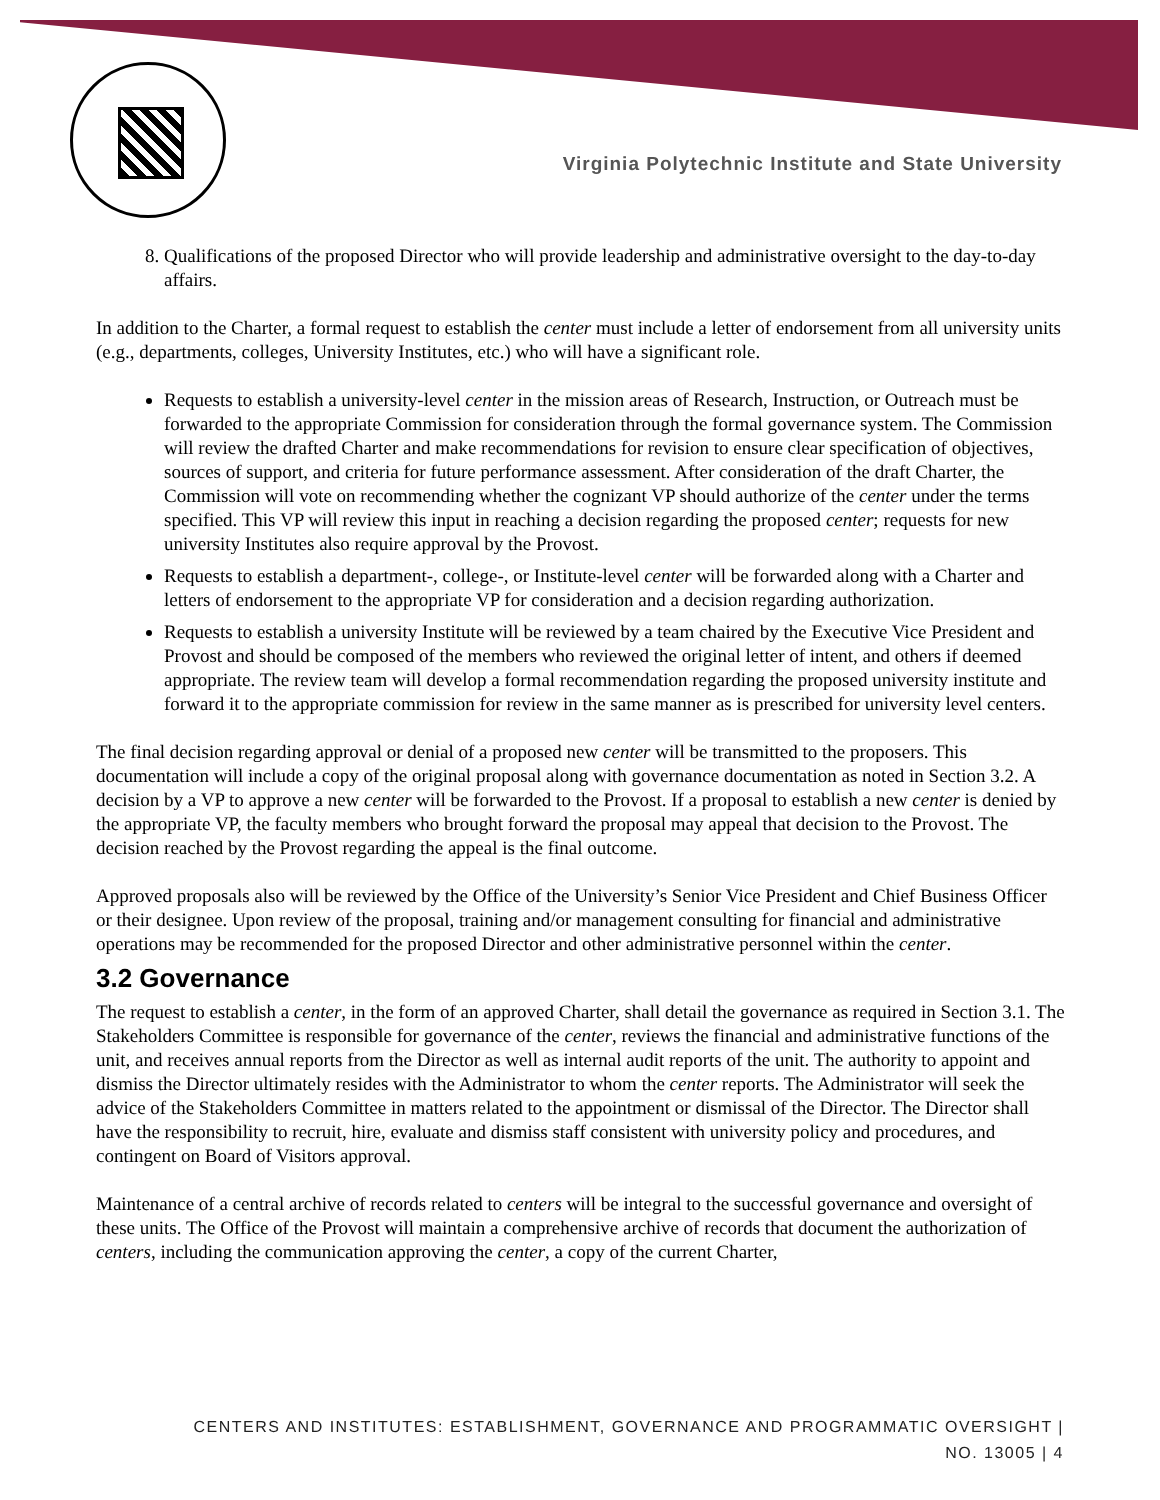Virginia Polytechnic Institute and State University
8. Qualifications of the proposed Director who will provide leadership and administrative oversight to the day-to-day affairs.
In addition to the Charter, a formal request to establish the center must include a letter of endorsement from all university units (e.g., departments, colleges, University Institutes, etc.) who will have a significant role.
Requests to establish a university-level center in the mission areas of Research, Instruction, or Outreach must be forwarded to the appropriate Commission for consideration through the formal governance system. The Commission will review the drafted Charter and make recommendations for revision to ensure clear specification of objectives, sources of support, and criteria for future performance assessment. After consideration of the draft Charter, the Commission will vote on recommending whether the cognizant VP should authorize of the center under the terms specified. This VP will review this input in reaching a decision regarding the proposed center; requests for new university Institutes also require approval by the Provost.
Requests to establish a department-, college-, or Institute-level center will be forwarded along with a Charter and letters of endorsement to the appropriate VP for consideration and a decision regarding authorization.
Requests to establish a university Institute will be reviewed by a team chaired by the Executive Vice President and Provost and should be composed of the members who reviewed the original letter of intent, and others if deemed appropriate. The review team will develop a formal recommendation regarding the proposed university institute and forward it to the appropriate commission for review in the same manner as is prescribed for university level centers.
The final decision regarding approval or denial of a proposed new center will be transmitted to the proposers. This documentation will include a copy of the original proposal along with governance documentation as noted in Section 3.2. A decision by a VP to approve a new center will be forwarded to the Provost. If a proposal to establish a new center is denied by the appropriate VP, the faculty members who brought forward the proposal may appeal that decision to the Provost. The decision reached by the Provost regarding the appeal is the final outcome.
Approved proposals also will be reviewed by the Office of the University’s Senior Vice President and Chief Business Officer or their designee. Upon review of the proposal, training and/or management consulting for financial and administrative operations may be recommended for the proposed Director and other administrative personnel within the center.
3.2 Governance
The request to establish a center, in the form of an approved Charter, shall detail the governance as required in Section 3.1. The Stakeholders Committee is responsible for governance of the center, reviews the financial and administrative functions of the unit, and receives annual reports from the Director as well as internal audit reports of the unit. The authority to appoint and dismiss the Director ultimately resides with the Administrator to whom the center reports. The Administrator will seek the advice of the Stakeholders Committee in matters related to the appointment or dismissal of the Director. The Director shall have the responsibility to recruit, hire, evaluate and dismiss staff consistent with university policy and procedures, and contingent on Board of Visitors approval.
Maintenance of a central archive of records related to centers will be integral to the successful governance and oversight of these units. The Office of the Provost will maintain a comprehensive archive of records that document the authorization of centers, including the communication approving the center, a copy of the current Charter,
CENTERS AND INSTITUTES: ESTABLISHMENT, GOVERNANCE AND PROGRAMMATIC OVERSIGHT |
NO. 13005 | 4